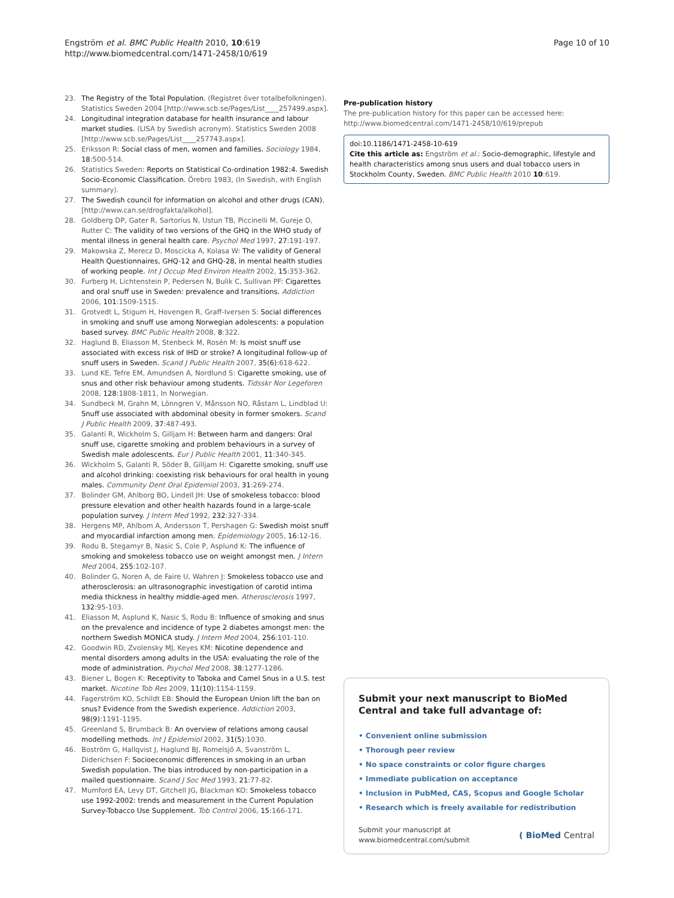Engström et al. BMC Public Health 2010, 10:619
http://www.biomedcentral.com/1471-2458/10/619
Page 10 of 10
23. The Registry of the Total Population. (Registret över totalbefolkningen). Statistics Sweden 2004 [http://www.scb.se/Pages/List____257499.aspx].
24. Longitudinal integration database for health insurance and labour market studies. (LISA by Swedish acronym). Statistics Sweden 2008 [http://www.scb.se/Pages/List____257743.aspx].
25. Eriksson R: Social class of men, women and families. Sociology 1984, 18:500-514.
26. Statistics Sweden: Reports on Statistical Co-ordination 1982:4. Swedish Socio-Economic Classification. Örebro 1983, (In Swedish, with English summary).
27. The Swedish council for information on alcohol and other drugs (CAN). [http://www.can.se/drogfakta/alkohol].
28. Goldberg DP, Gater R, Sartorius N, Ustun TB, Piccinelli M, Gureje O, Rutter C: The validity of two versions of the GHQ in the WHO study of mental illness in general health care. Psychol Med 1997, 27:191-197.
29. Makowska Z, Merecz D, Moscicka A, Kolasa W: The validity of General Health Questionnaires, GHQ-12 and GHQ-28, in mental health studies of working people. Int J Occup Med Environ Health 2002, 15:353-362.
30. Furberg H, Lichtenstein P, Pedersen N, Bulik C, Sullivan PF: Cigarettes and oral snuff use in Sweden: prevalence and transitions. Addiction 2006, 101:1509-1515.
31. Grotvedt L, Stigum H, Hovengen R, Graff-Iversen S: Social differences in smoking and snuff use among Norwegian adolescents: a population based survey. BMC Public Health 2008, 8:322.
32. Haglund B, Eliasson M, Stenbeck M, Rosén M: Is moist snuff use associated with excess risk of IHD or stroke? A longitudinal follow-up of snuff users in Sweden. Scand J Public Health 2007, 35(6):618-622.
33. Lund KE, Tefre EM, Amundsen A, Nordlund S: Cigarette smoking, use of snus and other risk behaviour among students. Tidsskr Nor Legeforen 2008, 128:1808-1811, In Norwegian.
34. Sundbeck M, Grahn M, Lönngren V, Månsson NO, Råstam L, Lindblad U: Snuff use associated with abdominal obesity in former smokers. Scand J Public Health 2009, 37:487-493.
35. Galanti R, Wickholm S, Gilljam H: Between harm and dangers: Oral snuff use, cigarette smoking and problem behaviours in a survey of Swedish male adolescents. Eur J Public Health 2001, 11:340-345.
36. Wickholm S, Galanti R, Söder B, Gilljam H: Cigarette smoking, snuff use and alcohol drinking: coexisting risk behaviours for oral health in young males. Community Dent Oral Epidemiol 2003, 31:269-274.
37. Bolinder GM, Ahlborg BO, Lindell JH: Use of smokeless tobacco: blood pressure elevation and other health hazards found in a large-scale population survey. J Intern Med 1992, 232:327-334.
38. Hergens MP, Ahlbom A, Andersson T, Pershagen G: Swedish moist snuff and myocardial infarction among men. Epidemiology 2005, 16:12-16.
39. Rodu B, Stegamyr B, Nasic S, Cole P, Asplund K: The influence of smoking and smokeless tobacco use on weight amongst men. J Intern Med 2004, 255:102-107.
40. Bolinder G, Noren A, de Faire U, Wahren J: Smokeless tobacco use and atherosclerosis: an ultrasonographic investigation of carotid intima media thickness in healthy middle-aged men. Atherosclerosis 1997, 132:95-103.
41. Eliasson M, Asplund K, Nasic S, Rodu B: Influence of smoking and snus on the prevalence and incidence of type 2 diabetes amongst men: the northern Swedish MONICA study. J Intern Med 2004, 256:101-110.
42. Goodwin RD, Zvolensky MJ, Keyes KM: Nicotine dependence and mental disorders among adults in the USA: evaluating the role of the mode of administration. Psychol Med 2008, 38:1277-1286.
43. Biener L, Bogen K: Receptivity to Taboka and Camel Snus in a U.S. test market. Nicotine Tob Res 2009, 11(10):1154-1159.
44. Fagerström KO, Schildt EB: Should the European Union lift the ban on snus? Evidence from the Swedish experience. Addiction 2003, 98(9):1191-1195.
45. Greenland S, Brumback B: An overview of relations among causal modelling methods. Int J Epidemiol 2002, 31(5):1030.
46. Boström G, Hallqvist J, Haglund BJ, Romelsjö A, Svanström L, Diderichsen F: Socioeconomic differences in smoking in an urban Swedish population. The bias introduced by non-participation in a mailed questionnaire. Scand J Soc Med 1993, 21:77-82.
47. Mumford EA, Levy DT, Gitchell JG, Blackman KO: Smokeless tobacco use 1992-2002: trends and measurement in the Current Population Survey-Tobacco Use Supplement. Tob Control 2006, 15:166-171.
Pre-publication history
The pre-publication history for this paper can be accessed here:
http://www.biomedcentral.com/1471-2458/10/619/prepub
doi:10.1186/1471-2458-10-619
Cite this article as: Engström et al.: Socio-demographic, lifestyle and health characteristics among snus users and dual tobacco users in Stockholm County, Sweden. BMC Public Health 2010 10:619.
Submit your next manuscript to BioMed Central and take full advantage of:
• Convenient online submission
• Thorough peer review
• No space constraints or color figure charges
• Immediate publication on acceptance
• Inclusion in PubMed, CAS, Scopus and Google Scholar
• Research which is freely available for redistribution
Submit your manuscript at
www.biomedcentral.com/submit
( BioMed Central